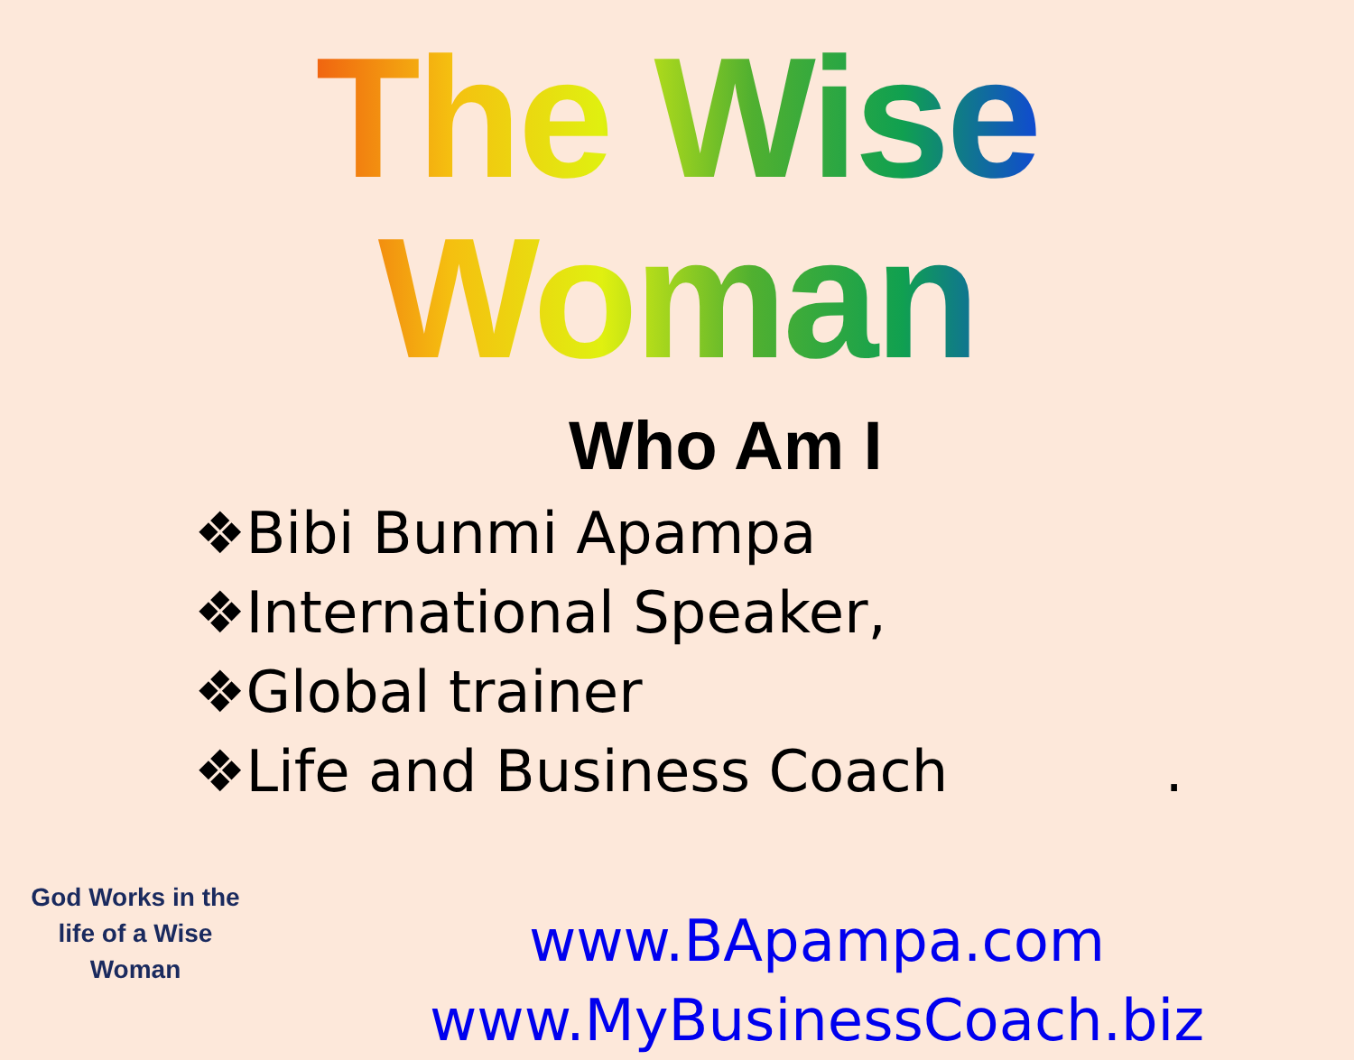The Wise Woman
Who Am I
❖Bibi Bunmi Apampa
❖International Speaker,
❖Global trainer
❖Life and Business Coach .
www.BApampa.com
www.MyBusinessCoach.biz
God Works in the life of a Wise Woman